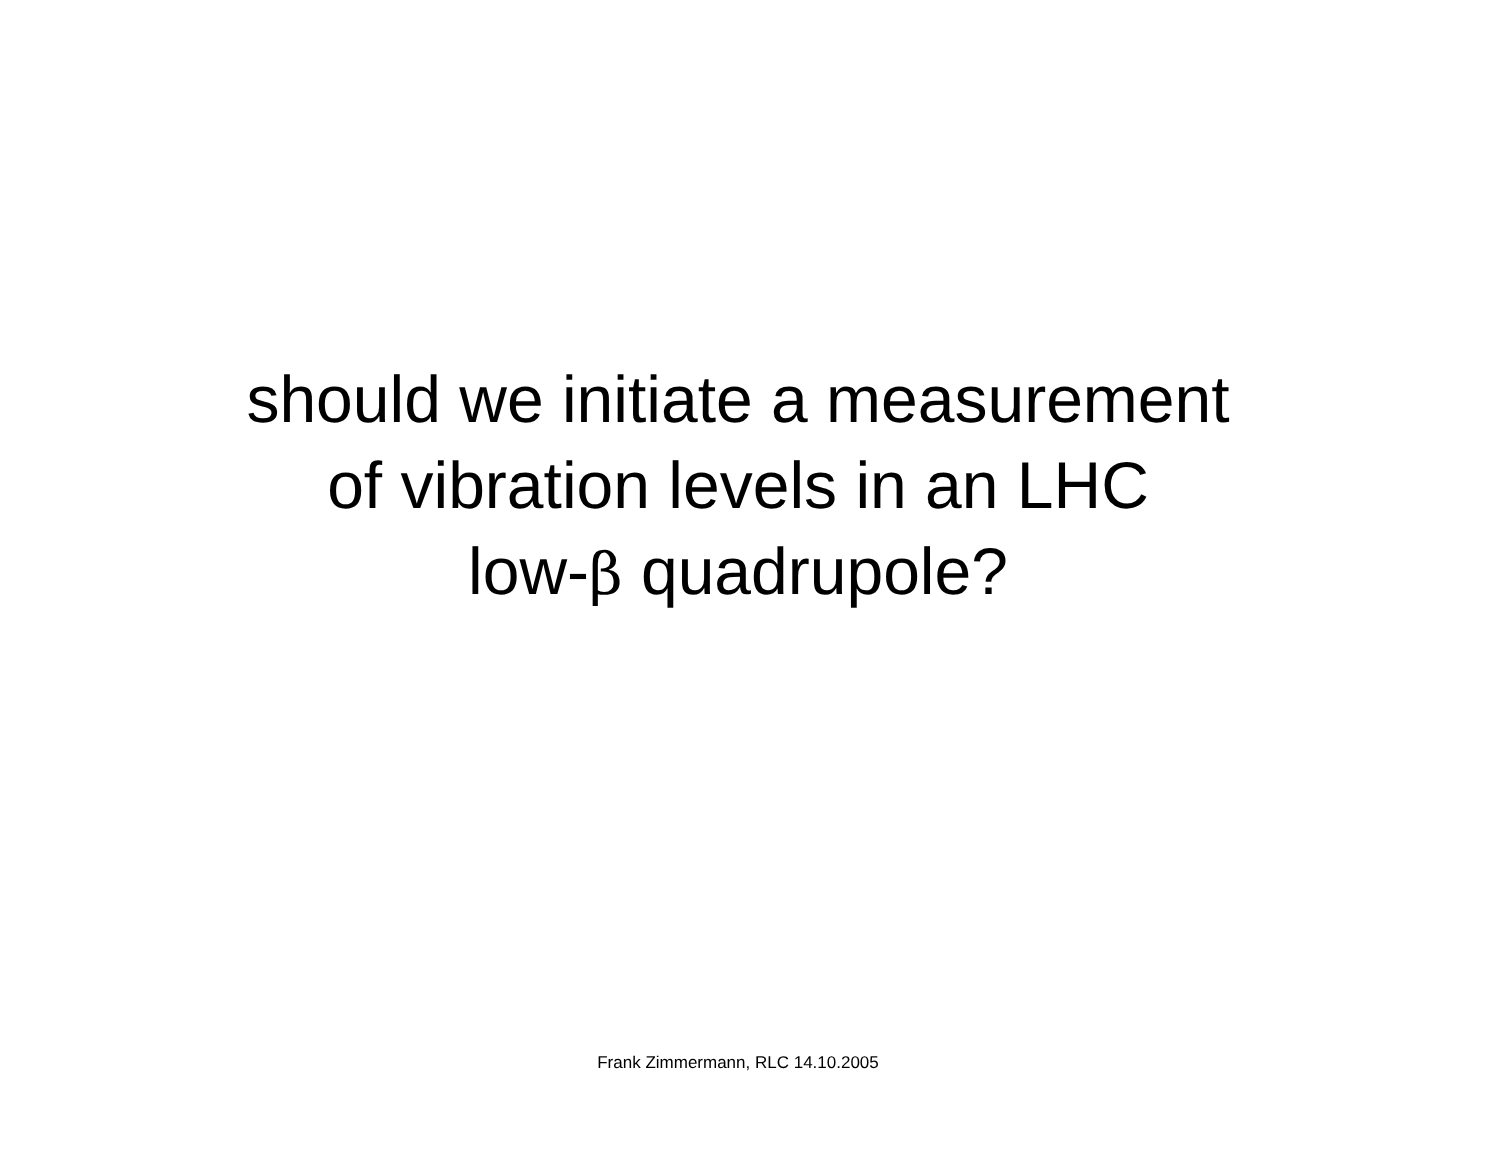should we initiate a measurement
of vibration levels in an LHC
low-β quadrupole?
Frank Zimmermann, RLC 14.10.2005